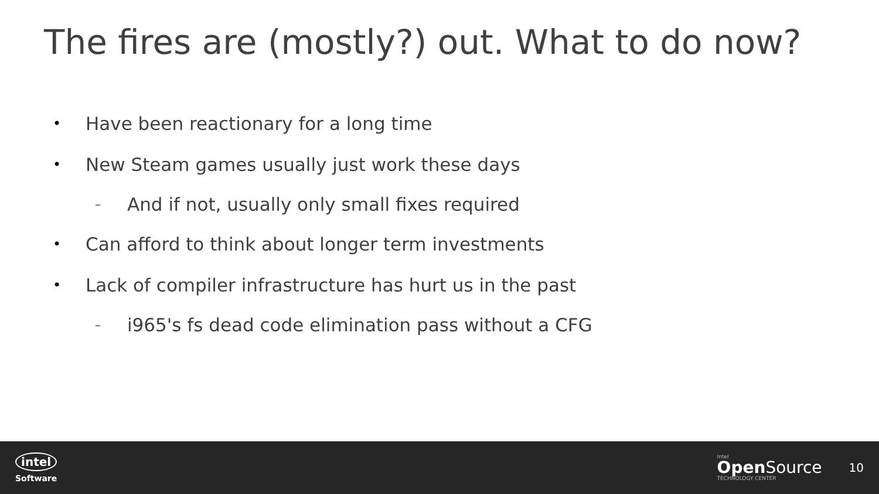The fires are (mostly?) out. What to do now?
• Have been reactionary for a long time
• New Steam games usually just work these days
– And if not, usually only small fixes required
• Can afford to think about longer term investments
• Lack of compiler infrastructure has hurt us in the past
– i965's fs dead code elimination pass without a CFG
intel
Software
Intel
Open Source
TECHNOLOGY CENTER
10